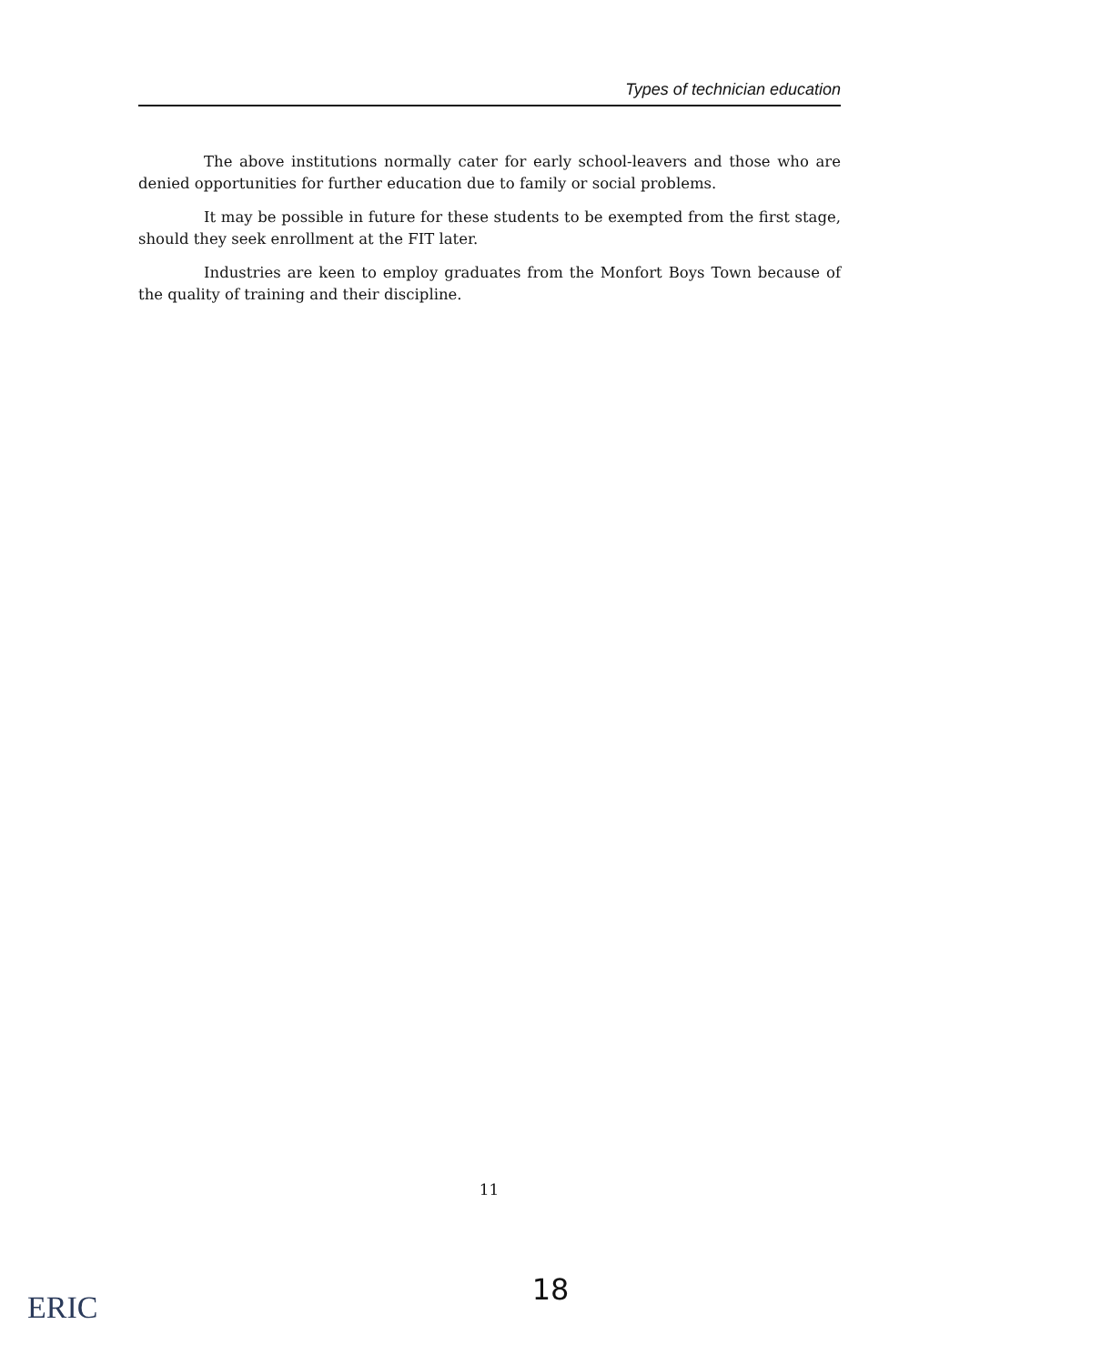Types of technician education
The above institutions normally cater for early school-leavers and those who are denied opportunities for further education due to family or social problems.
It may be possible in future for these students to be exempted from the first stage, should they seek enrollment at the FIT later.
Industries are keen to employ graduates from the Monfort Boys Town because of the quality of training and their discipline.
11
18
ERIC